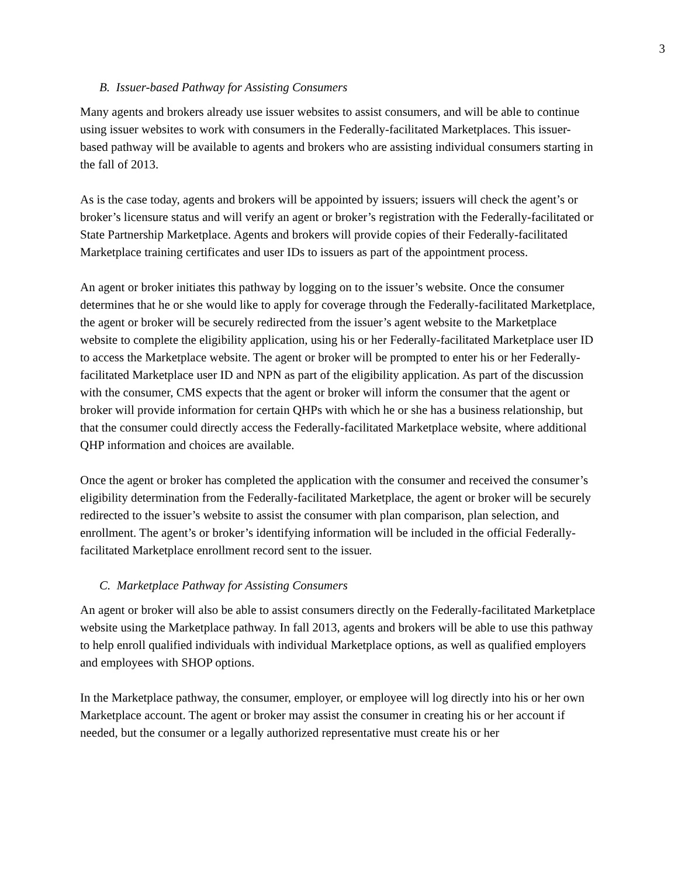3
B. Issuer-based Pathway for Assisting Consumers
Many agents and brokers already use issuer websites to assist consumers, and will be able to continue using issuer websites to work with consumers in the Federally-facilitated Marketplaces. This issuer-based pathway will be available to agents and brokers who are assisting individual consumers starting in the fall of 2013.
As is the case today, agents and brokers will be appointed by issuers; issuers will check the agent’s or broker’s licensure status and will verify an agent or broker’s registration with the Federally-facilitated or State Partnership Marketplace. Agents and brokers will provide copies of their Federally-facilitated Marketplace training certificates and user IDs to issuers as part of the appointment process.
An agent or broker initiates this pathway by logging on to the issuer’s website. Once the consumer determines that he or she would like to apply for coverage through the Federally-facilitated Marketplace, the agent or broker will be securely redirected from the issuer’s agent website to the Marketplace website to complete the eligibility application, using his or her Federally-facilitated Marketplace user ID to access the Marketplace website. The agent or broker will be prompted to enter his or her Federally-facilitated Marketplace user ID and NPN as part of the eligibility application. As part of the discussion with the consumer, CMS expects that the agent or broker will inform the consumer that the agent or broker will provide information for certain QHPs with which he or she has a business relationship, but that the consumer could directly access the Federally-facilitated Marketplace website, where additional QHP information and choices are available.
Once the agent or broker has completed the application with the consumer and received the consumer’s eligibility determination from the Federally-facilitated Marketplace, the agent or broker will be securely redirected to the issuer’s website to assist the consumer with plan comparison, plan selection, and enrollment. The agent’s or broker’s identifying information will be included in the official Federally-facilitated Marketplace enrollment record sent to the issuer.
C. Marketplace Pathway for Assisting Consumers
An agent or broker will also be able to assist consumers directly on the Federally-facilitated Marketplace website using the Marketplace pathway. In fall 2013, agents and brokers will be able to use this pathway to help enroll qualified individuals with individual Marketplace options, as well as qualified employers and employees with SHOP options.
In the Marketplace pathway, the consumer, employer, or employee will log directly into his or her own Marketplace account. The agent or broker may assist the consumer in creating his or her account if needed, but the consumer or a legally authorized representative must create his or her